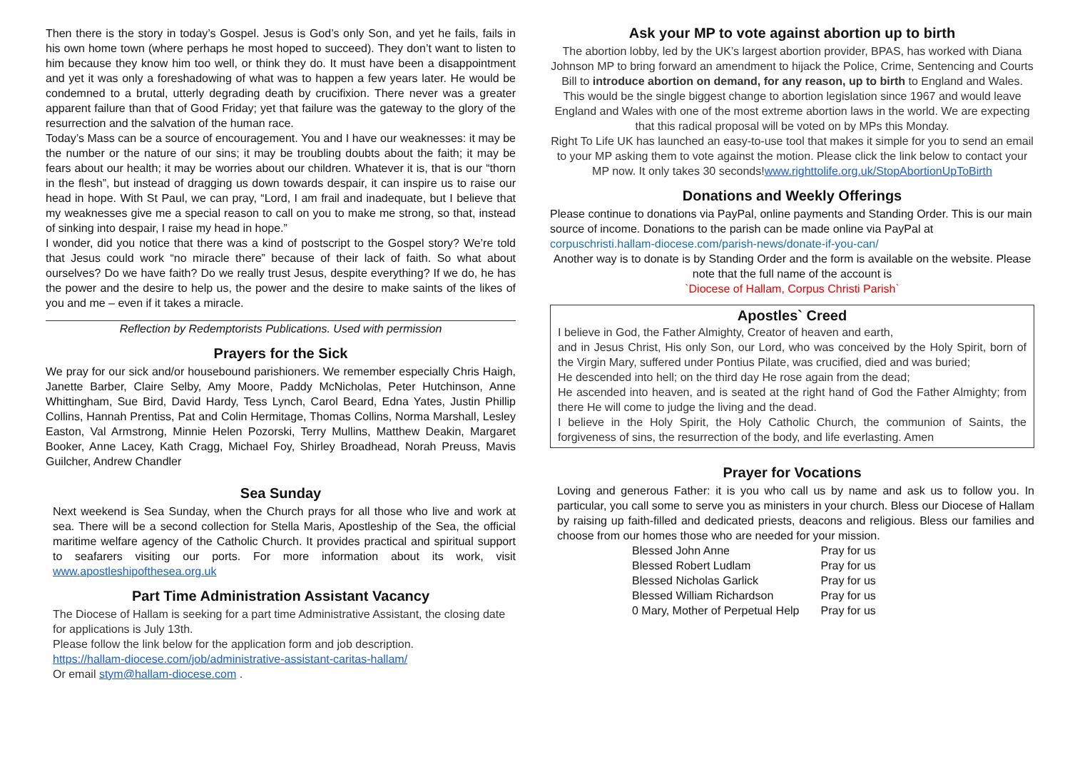Then there is the story in today’s Gospel. Jesus is God’s only Son, and yet he fails, fails in his own home town (where perhaps he most hoped to succeed). They don’t want to listen to him because they know him too well, or think they do. It must have been a disappointment and yet it was only a foreshadowing of what was to happen a few years later. He would be condemned to a brutal, utterly degrading death by crucifixion. There never was a greater apparent failure than that of Good Friday; yet that failure was the gateway to the glory of the resurrection and the salvation of the human race.
Today’s Mass can be a source of encouragement. You and I have our weaknesses: it may be the number or the nature of our sins; it may be troubling doubts about the faith; it may be fears about our health; it may be worries about our children. Whatever it is, that is our “thorn in the flesh”, but instead of dragging us down towards despair, it can inspire us to raise our head in hope. With St Paul, we can pray, “Lord, I am frail and inadequate, but I believe that my weaknesses give me a special reason to call on you to make me strong, so that, instead of sinking into despair, I raise my head in hope.”
I wonder, did you notice that there was a kind of postscript to the Gospel story? We’re told that Jesus could work “no miracle there” because of their lack of faith. So what about ourselves? Do we have faith? Do we really trust Jesus, despite everything? If we do, he has the power and the desire to help us, the power and the desire to make saints of the likes of you and me – even if it takes a miracle.
Reflection by Redemptorists Publications. Used with permission
Prayers for the Sick
We pray for our sick and/or housebound parishioners. We remember especially Chris Haigh, Janette Barber, Claire Selby, Amy Moore, Paddy McNicholas, Peter Hutchinson, Anne Whittingham, Sue Bird, David Hardy, Tess Lynch, Carol Beard, Edna Yates, Justin Phillip Collins, Hannah Prentiss, Pat and Colin Hermitage, Thomas Collins, Norma Marshall, Lesley Easton, Val Armstrong, Minnie Helen Pozorski, Terry Mullins, Matthew Deakin, Margaret Booker, Anne Lacey, Kath Cragg, Michael Foy, Shirley Broadhead, Norah Preuss, Mavis Guilcher, Andrew Chandler
Sea Sunday
Next weekend is Sea Sunday, when the Church prays for all those who live and work at sea. There will be a second collection for Stella Maris, Apostleship of the Sea, the official maritime welfare agency of the Catholic Church. It provides practical and spiritual support to seafarers visiting our ports. For more information about its work, visit www.apostleshipofthesea.org.uk
Part Time Administration Assistant Vacancy
The Diocese of Hallam is seeking for a part time Administrative Assistant, the closing date for applications is July 13th.
Please follow the link below for the application form and job description.
https://hallam-diocese.com/job/administrative-assistant-caritas-hallam/
Or email stym@hallam-diocese.com .
Ask your MP to vote against abortion up to birth
The abortion lobby, led by the UK’s largest abortion provider, BPAS, has worked with Diana Johnson MP to bring forward an amendment to hijack the Police, Crime, Sentencing and Courts Bill to introduce abortion on demand, for any reason, up to birth to England and Wales.
This would be the single biggest change to abortion legislation since 1967 and would leave England and Wales with one of the most extreme abortion laws in the world. We are expecting that this radical proposal will be voted on by MPs this Monday.
Right To Life UK has launched an easy-to-use tool that makes it simple for you to send an email to your MP asking them to vote against the motion. Please click the link below to contact your MP now. It only takes 30 seconds!www.righttolife.org.uk/StopAbortionUpToBirth
Donations and Weekly Offerings
Please continue to donations via PayPal, online payments and Standing Order. This is our main source of income. Donations to the parish can be made online via PayPal at corpuschristi.hallam-diocese.com/parish-news/donate-if-you-can/
Another way is to donate is by Standing Order and the form is available on the website. Please note that the full name of the account is
`Diocese of Hallam, Corpus Christi Parish`
Apostles` Creed
I believe in God, the Father Almighty, Creator of heaven and earth,
and in Jesus Christ, His only Son, our Lord, who was conceived by the Holy Spirit, born of the Virgin Mary, suffered under Pontius Pilate, was crucified, died and was buried;
He descended into hell; on the third day He rose again from the dead;
He ascended into heaven, and is seated at the right hand of God the Father Almighty; from there He will come to judge the living and the dead.
I believe in the Holy Spirit, the Holy Catholic Church, the communion of Saints, the forgiveness of sins, the resurrection of the body, and life everlasting. Amen
Prayer for Vocations
Loving and generous Father: it is you who call us by name and ask us to follow you. In particular, you call some to serve you as ministers in your church. Bless our Diocese of Hallam by raising up faith-filled and dedicated priests, deacons and religious. Bless our families and choose from our homes those who are needed for your mission.
| Blessed John Anne | Pray for us |
| Blessed Robert Ludlam | Pray for us |
| Blessed Nicholas Garlick | Pray for us |
| Blessed William Richardson | Pray for us |
| 0 Mary, Mother of Perpetual Help | Pray for us |